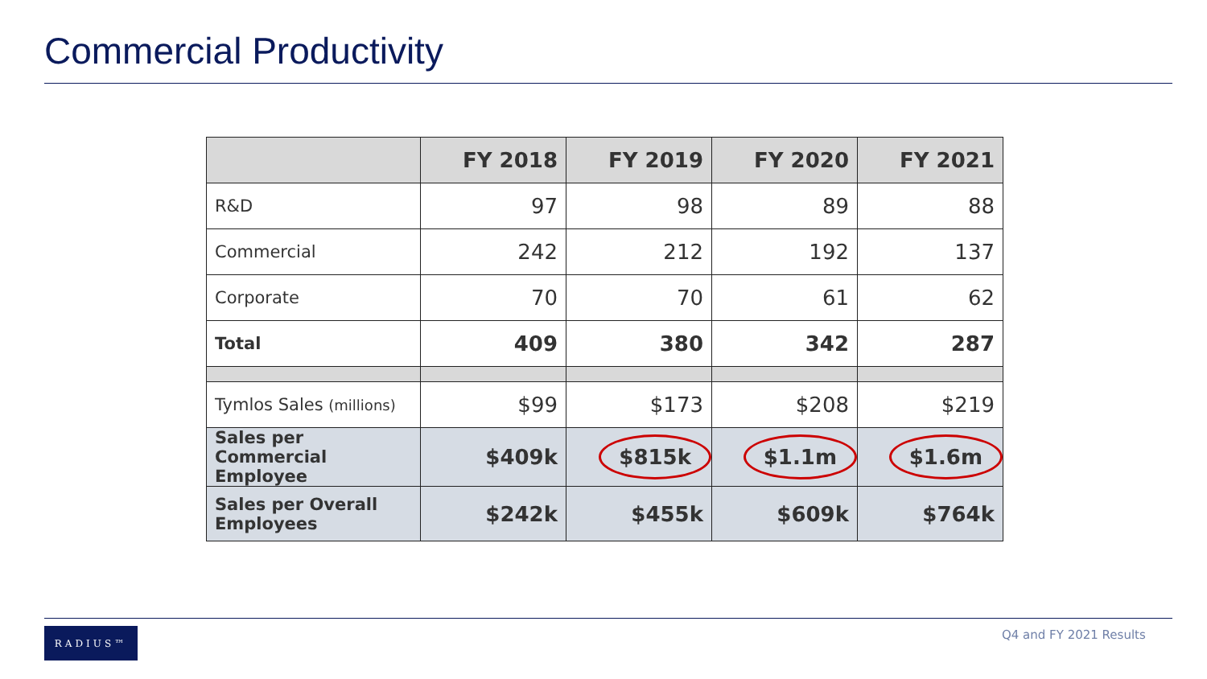Commercial Productivity
| | FY 2018 | FY 2019 | FY 2020 | FY 2021 |
| --- | --- | --- | --- | --- |
| R&D | 97 | 98 | 89 | 88 |
| Commercial | 242 | 212 | 192 | 137 |
| Corporate | 70 | 70 | 61 | 62 |
| Total | 409 | 380 | 342 | 287 |
| Tymlos Sales (millions) | $99 | $173 | $208 | $219 |
| Sales per Commercial Employee | $409k | $815k | $1.1m | $1.6m |
| Sales per Overall Employees | $242k | $455k | $609k | $764k |
RADIUS™ Q4 and FY 2021 Results